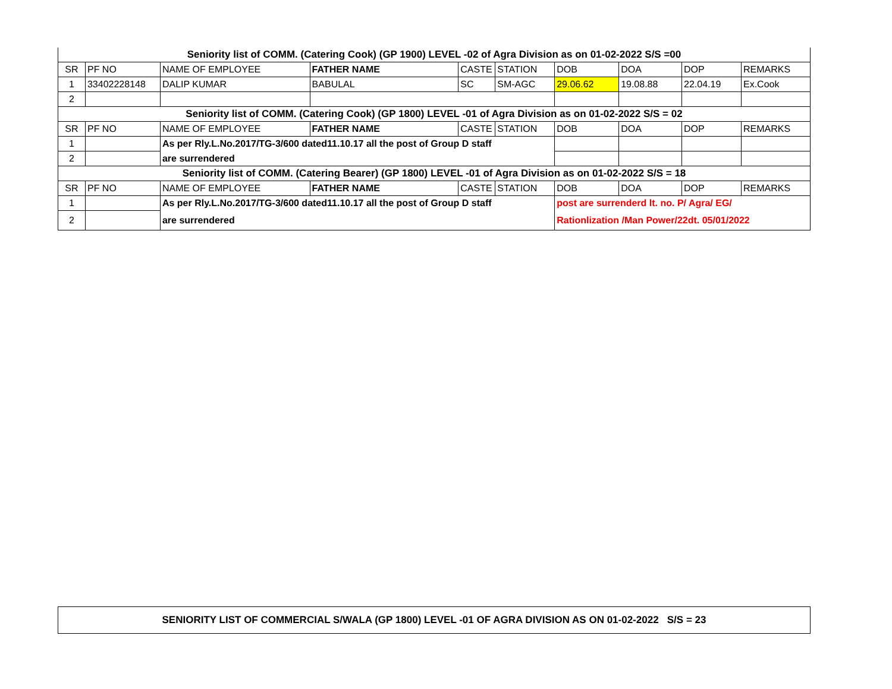| Seniority list of COMM. (Catering Cook) (GP 1900) LEVEL -02 of Agra Division as on 01-02-2022 S/S =00 | | | | | | | | | |
| SR | PF NO | NAME OF EMPLOYEE | FATHER NAME | CASTE | STATION | DOB | DOA | DOP | REMARKS |
| 1 | 33402228148 | DALIP KUMAR | BABULAL | SC | SM-AGC | 29.06.62 | 19.08.88 | 22.04.19 | Ex.Cook |
| 2 | | | | | | | | | |
| Seniority list of COMM. (Catering Cook) (GP 1800) LEVEL -01 of Agra Division as on 01-02-2022 S/S = 02 | | | | | | | | | |
| SR | PF NO | NAME OF EMPLOYEE | FATHER NAME | CASTE | STATION | DOB | DOA | DOP | REMARKS |
| 1 | | As per Rly.L.No.2017/TG-3/600 dated11.10.17 all the post of Group D staff | | | | | | | |
| 2 | | are surrendered | | | | | | | |
| Seniority list of COMM. (Catering Bearer) (GP 1800) LEVEL -01 of Agra Division as on 01-02-2022 S/S = 18 | | | | | | | | | |
| SR | PF NO | NAME OF EMPLOYEE | FATHER NAME | CASTE | STATION | DOB | DOA | DOP | REMARKS |
| 1 | | As per Rly.L.No.2017/TG-3/600 dated11.10.17 all the post of Group D staff | | | | post are surrenderd lt. no. P/ Agra/ EG/ | | | |
| 2 | | are surrendered | | | | Rationlization /Man Power/22dt. 05/01/2022 | | | |
SENIORITY LIST OF COMMERCIAL S/WALA (GP 1800) LEVEL -01 OF AGRA DIVISION AS ON 01-02-2022 S/S = 23